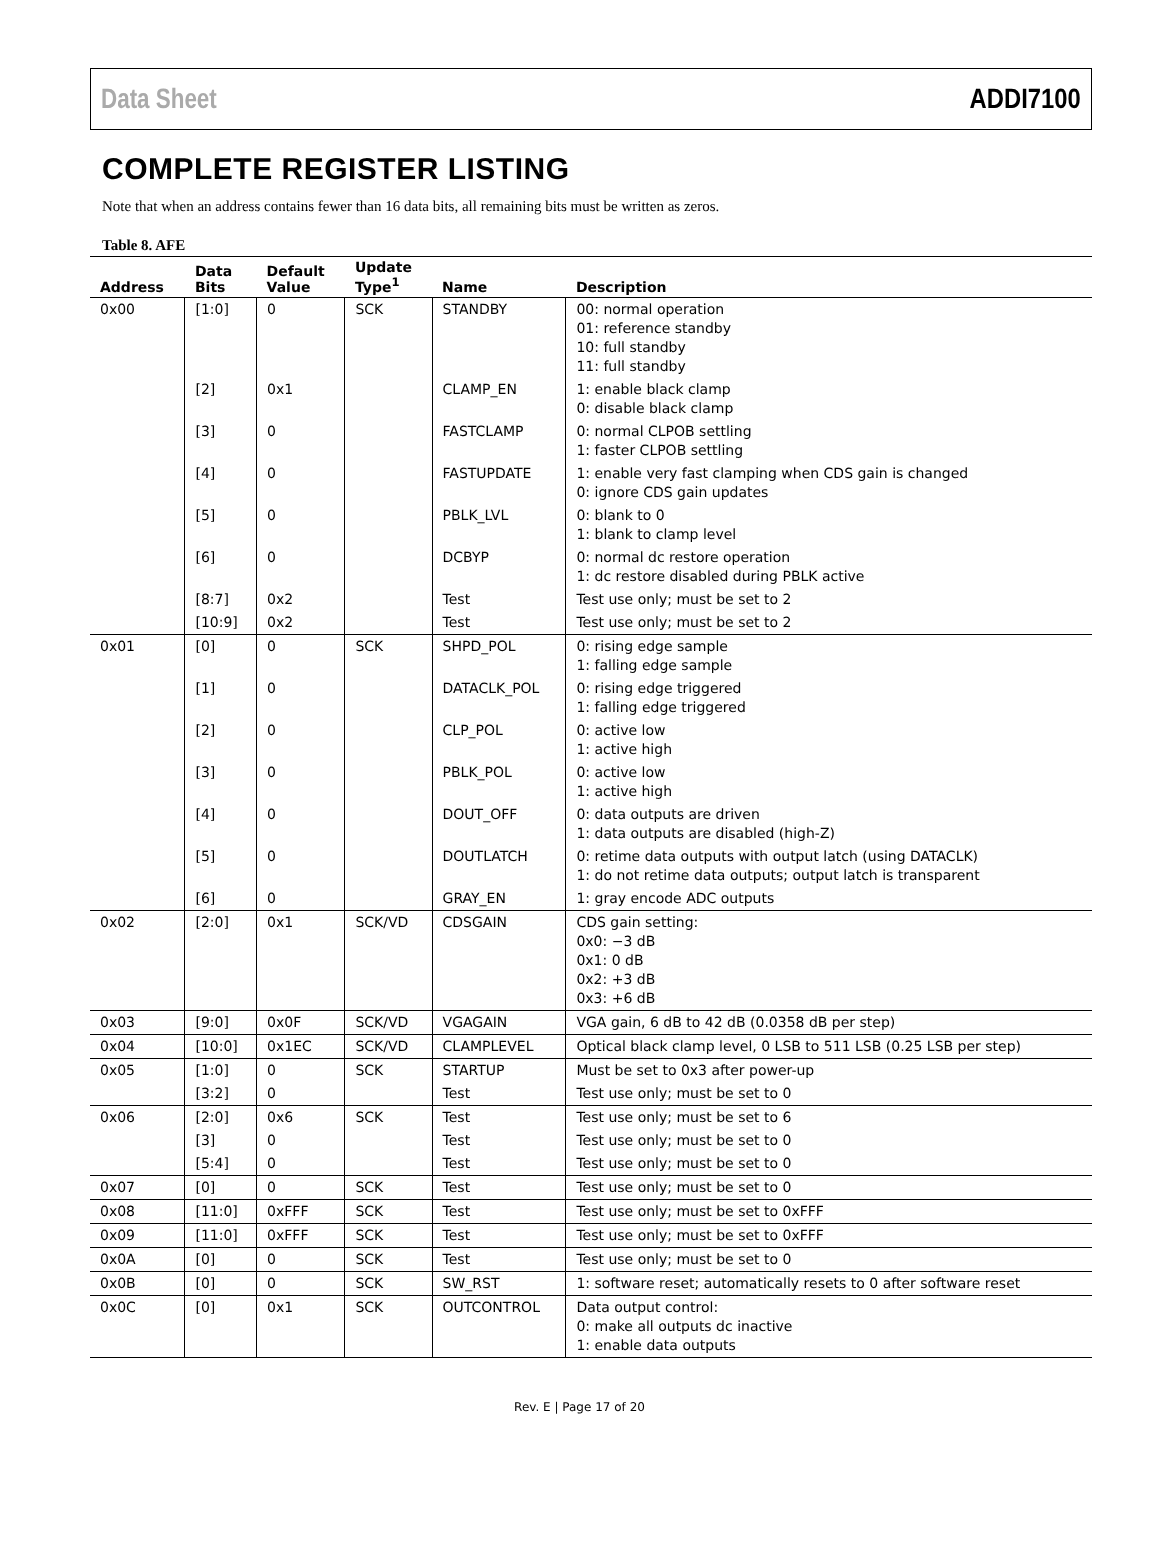Data Sheet ADDI7100
COMPLETE REGISTER LISTING
Note that when an address contains fewer than 16 data bits, all remaining bits must be written as zeros.
Table 8. AFE
| Address | Data Bits | Default Value | Update Type<sup>1</sup> | Name | Description |
| --- | --- | --- | --- | --- | --- |
| 0x00 | [1:0] | 0 | SCK | STANDBY | 00: normal operation 01: reference standby 10: full standby 11: full standby |
| | [2] | 0x1 | | CLAMP_EN | 1: enable black clamp 0: disable black clamp |
| | [3] | 0 | | FASTCLAMP | 0: normal CLPOB settling 1: faster CLPOB settling |
| | [4] | 0 | | FASTUPDATE | 1: enable very fast clamping when CDS gain is changed 0: ignore CDS gain updates |
| | [5] | 0 | | PBLK_LVL | 0: blank to 0 1: blank to clamp level |
| | [6] | 0 | | DCBYP | 0: normal dc restore operation 1: dc restore disabled during PBLK active |
| | [8:7] | 0x2 | | Test | Test use only; must be set to 2 |
| | [10:9] | 0x2 | | Test | Test use only; must be set to 2 |
| 0x01 | [0] | 0 | SCK | SHPD_POL | 0: rising edge sample 1: falling edge sample |
| | [1] | 0 | | DATACLK_POL | 0: rising edge triggered 1: falling edge triggered |
| | [2] | 0 | | CLP_POL | 0: active low 1: active high |
| | [3] | 0 | | PBLK_POL | 0: active low 1: active high |
| | [4] | 0 | | DOUT_OFF | 0: data outputs are driven 1: data outputs are disabled (high-Z) |
| | [5] | 0 | | DOUTLATCH | 0: retime data outputs with output latch (using DATACLK) 1: do not retime data outputs; output latch is transparent |
| | [6] | 0 | | GRAY_EN | 1: gray encode ADC outputs |
| 0x02 | [2:0] | 0x1 | SCK/VD | CDSGAIN | CDS gain setting: 0x0: −3 dB 0x1: 0 dB 0x2: +3 dB 0x3: +6 dB |
| 0x03 | [9:0] | 0x0F | SCK/VD | VGAGAIN | VGA gain, 6 dB to 42 dB (0.0358 dB per step) |
| 0x04 | [10:0] | 0x1EC | SCK/VD | CLAMPLEVEL | Optical black clamp level, 0 LSB to 511 LSB (0.25 LSB per step) |
| 0x05 | [1:0] | 0 | SCK | STARTUP | Must be set to 0x3 after power-up |
| | [3:2] | 0 | | Test | Test use only; must be set to 0 |
| 0x06 | [2:0] | 0x6 | SCK | Test | Test use only; must be set to 6 |
| | [3] | 0 | | Test | Test use only; must be set to 0 |
| | [5:4] | 0 | | Test | Test use only; must be set to 0 |
| 0x07 | [0] | 0 | SCK | Test | Test use only; must be set to 0 |
| 0x08 | [11:0] | 0xFFF | SCK | Test | Test use only; must be set to 0xFFF |
| 0x09 | [11:0] | 0xFFF | SCK | Test | Test use only; must be set to 0xFFF |
| 0x0A | [0] | 0 | SCK | Test | Test use only; must be set to 0 |
| 0x0B | [0] | 0 | SCK | SW_RST | 1: software reset; automatically resets to 0 after software reset |
| 0x0C | [0] | 0x1 | SCK | OUTCONTROL | Data output control: 0: make all outputs dc inactive 1: enable data outputs |
Rev. E | Page 17 of 20